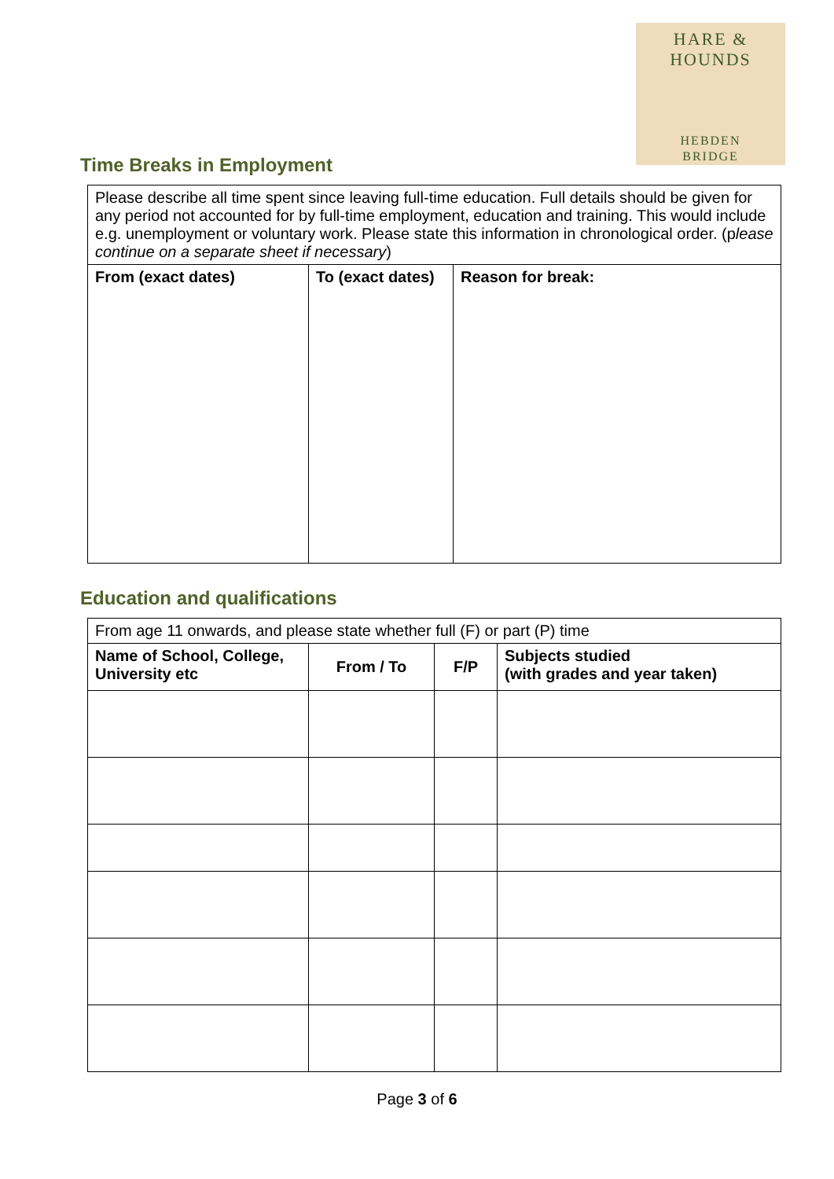HARE & HOUNDS
HEBDEN
BRIDGE
Time Breaks in Employment
| Please describe all time spent since leaving full-time education. Full details should be given for any period not accounted for by full-time employment, education and training. This would include e.g. unemployment or voluntary work. Please state this information in chronological order. (p lease continue on a separate sheet if necessary ) | | |
| From (exact dates) | To (exact dates) | Reason for break: |
Education and qualifications
| From age 11 onwards, and please state whether full (F) or part (P) time | | | |
| Name of School, College, University etc | From / To | F/P | Subjects studied (with grades and year taken) |
Page 3 of 6